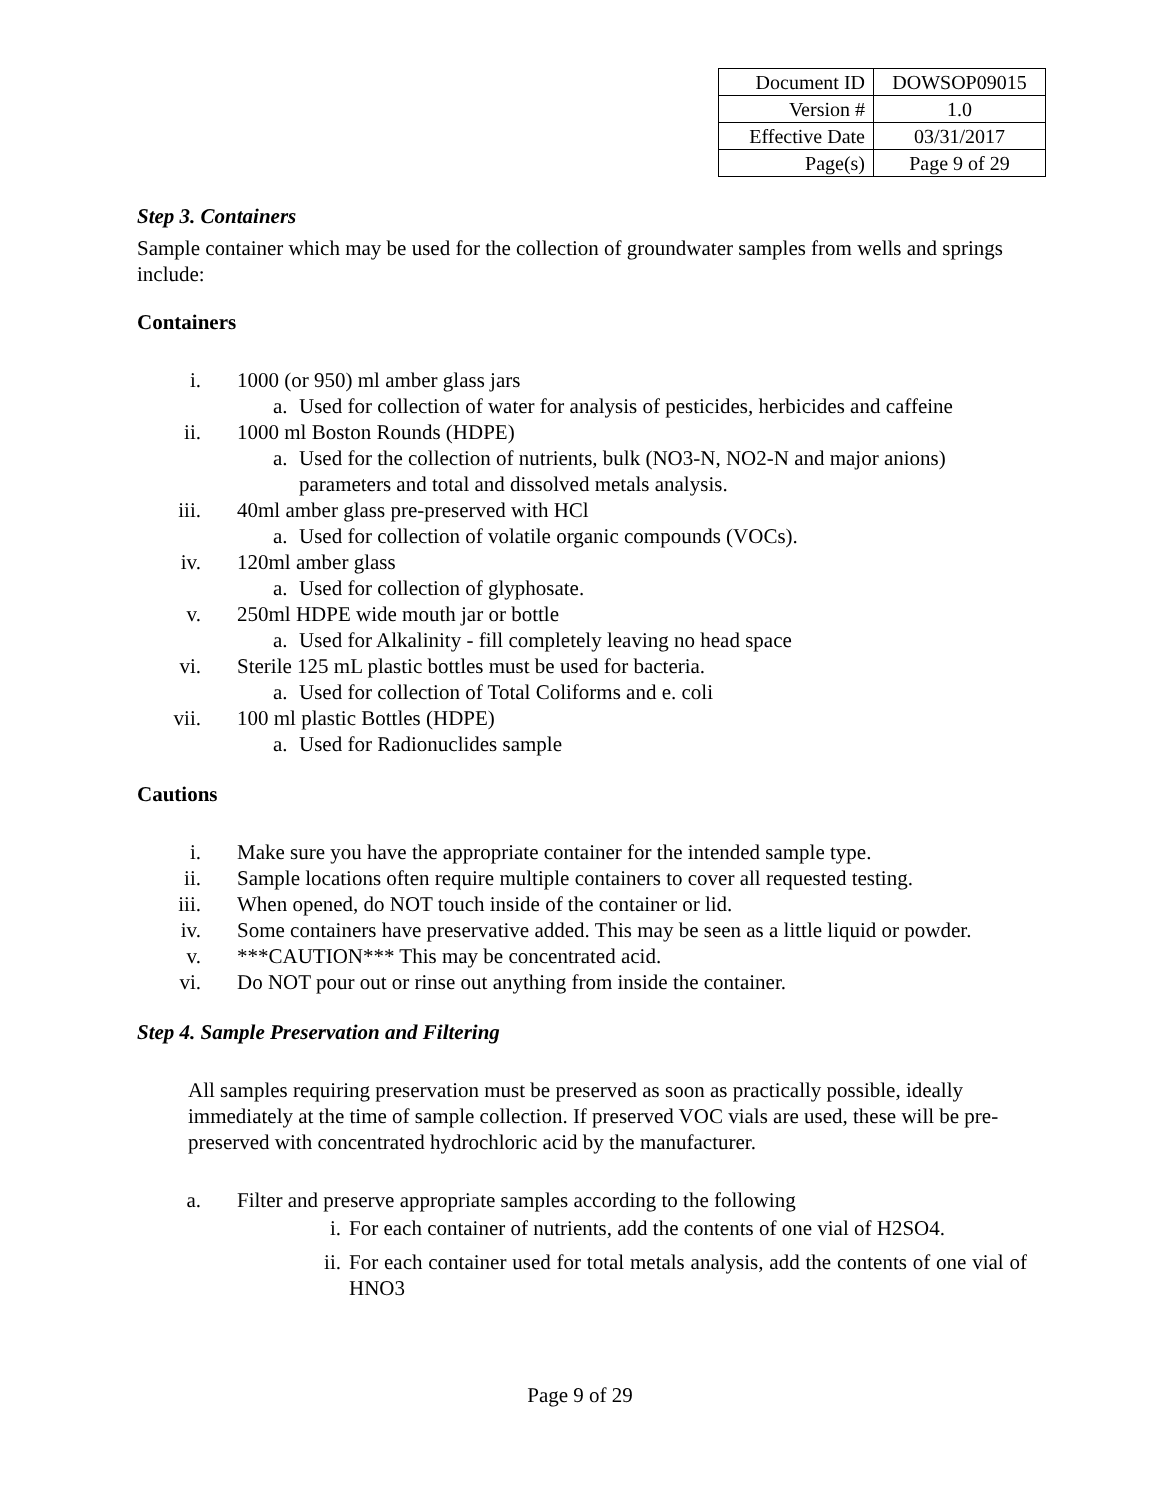| Document ID | DOWSOP09015 |
| Version # | 1.0 |
| Effective Date | 03/31/2017 |
| Page(s) | Page 9 of 29 |
Step 3. Containers
Sample container which may be used for the collection of groundwater samples from wells and springs include:
Containers
i. 1000 (or 950) ml amber glass jars
a. Used for collection of water for analysis of pesticides, herbicides and caffeine
ii. 1000 ml Boston Rounds (HDPE)
a. Used for the collection of nutrients, bulk (NO3-N, NO2-N and major anions) parameters and total and dissolved metals analysis.
iii. 40ml amber glass pre-preserved with HCl
a. Used for collection of volatile organic compounds (VOCs).
iv. 120ml amber glass
a. Used for collection of glyphosate.
v. 250ml HDPE wide mouth jar or bottle
a. Used for Alkalinity - fill completely leaving no head space
vi. Sterile 125 mL plastic bottles must be used for bacteria.
a. Used for collection of Total Coliforms and e. coli
vii. 100 ml plastic Bottles (HDPE)
a. Used for Radionuclides sample
Cautions
i. Make sure you have the appropriate container for the intended sample type.
ii. Sample locations often require multiple containers to cover all requested testing.
iii. When opened, do NOT touch inside of the container or lid.
iv. Some containers have preservative added. This may be seen as a little liquid or powder.
v. ***CAUTION*** This may be concentrated acid.
vi. Do NOT pour out or rinse out anything from inside the container.
Step 4. Sample Preservation and Filtering
All samples requiring preservation must be preserved as soon as practically possible, ideally immediately at the time of sample collection. If preserved VOC vials are used, these will be pre-preserved with concentrated hydrochloric acid by the manufacturer.
a. Filter and preserve appropriate samples according to the following
i. For each container of nutrients, add the contents of one vial of H2SO4.
ii. For each container used for total metals analysis, add the contents of one vial of HNO3
Page 9 of 29